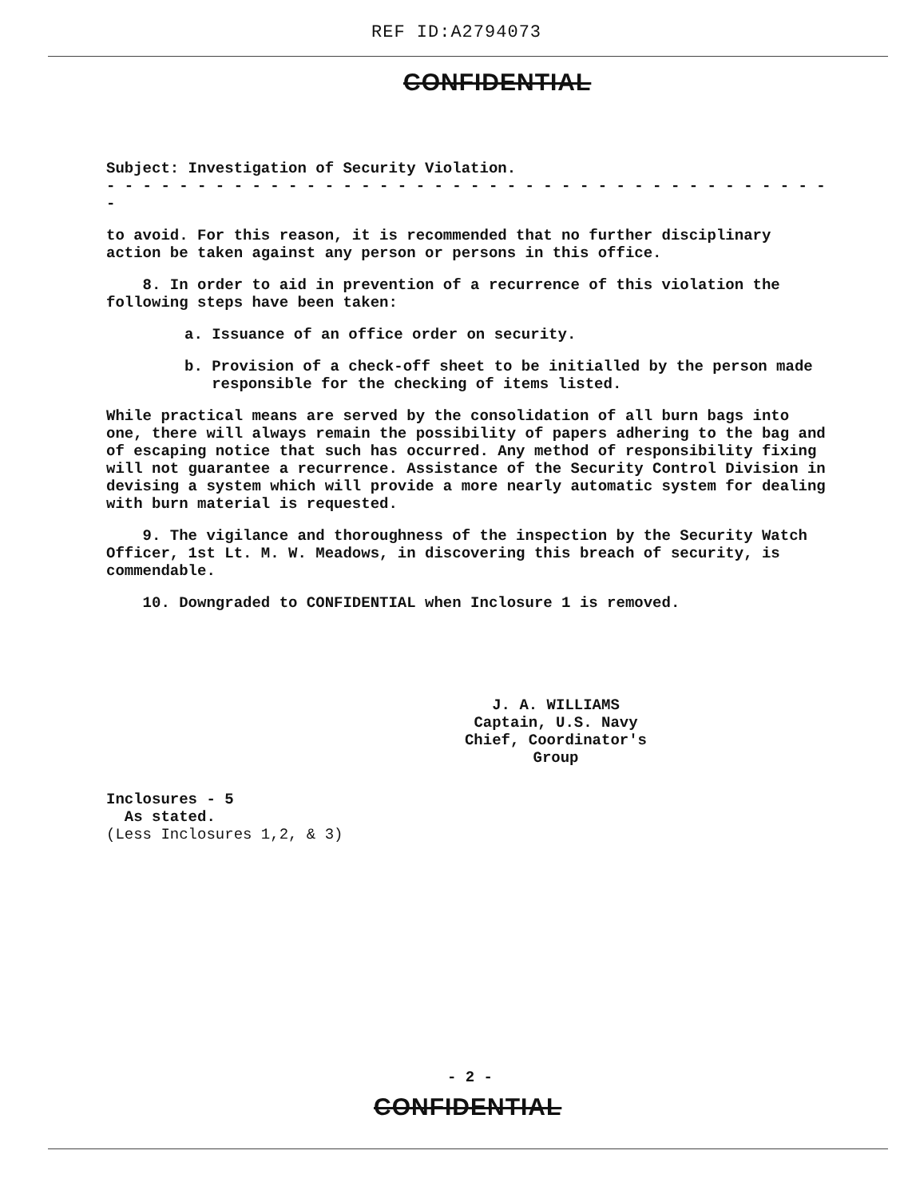REF ID:A2794073
CONFIDENTIAL
Subject: Investigation of Security Violation.
- - - - - - - - - - - - - - - - - - - - - - - - - - - - - - - - - - - - - - - - -
to avoid. For this reason, it is recommended that no further disciplinary action be taken against any person or persons in this office.
8. In order to aid in prevention of a recurrence of this violation the following steps have been taken:
a. Issuance of an office order on security.
b. Provision of a check-off sheet to be initialled by the person made
responsible for the checking of items listed.
While practical means are served by the consolidation of all burn bags into one, there will always remain the possibility of papers adhering to the bag and of escaping notice that such has occurred. Any method of responsibility fixing will not guarantee a recurrence. Assistance of the Security Control Division in devising a system which will provide a more nearly automatic system for dealing with burn material is requested.
9. The vigilance and thoroughness of the inspection by the Security Watch Officer, 1st Lt. M. W. Meadows, in discovering this breach of security, is commendable.
10. Downgraded to CONFIDENTIAL when Inclosure 1 is removed.
J. A. WILLIAMS
Captain, U.S. Navy
Chief, Coordinator's Group
Inclosures - 5
As stated.
(Less Inclosures 1,2, & 3)
- 2 -
CONFIDENTIAL